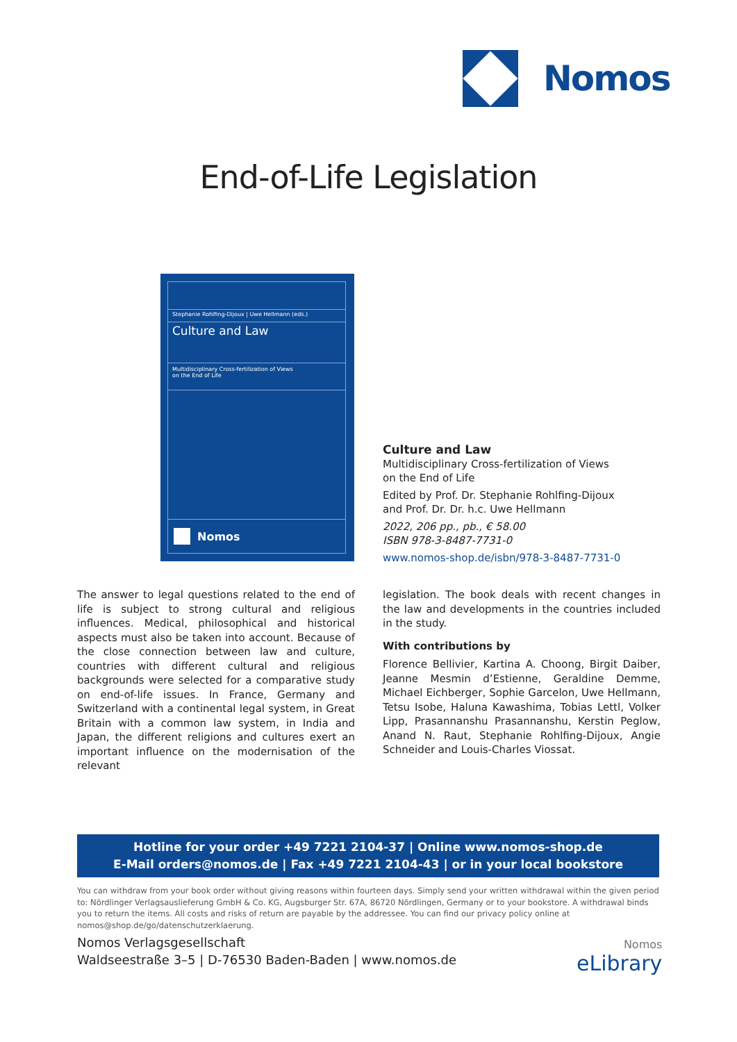Nomos
End-of-Life Legislation
Stephanie Rohlfing-Dijoux | Uwe Hellmann (eds.)
Culture and Law
Multidisciplinary Cross-fertilization of Views
on the End of Life
Nomos
Culture and Law
Multidisciplinary Cross-fertilization of Views
on the End of Life
Edited by Prof. Dr. Stephanie Rohlfing-Dijoux
and Prof. Dr. Dr. h.c. Uwe Hellmann
2022, 206 pp., pb., € 58.00
ISBN 978-3-8487-7731-0
www.nomos-shop.de/isbn/978-3-8487-7731-0
The answer to legal questions related to the end of life is subject to strong cultural and religious influences. Medical, philosophical and historical aspects must also be taken into account. Because of the close connection between law and culture, countries with different cultural and religious backgrounds were selected for a comparative study on end-of-life issues. In France, Germany and Switzerland with a continental legal system, in Great Britain with a common law system, in India and Japan, the different religions and cultures exert an important influence on the modernisation of the relevant
legislation. The book deals with recent changes in the law and developments in the countries included in the study.
With contributions by
Florence Bellivier, Kartina A. Choong, Birgit Daiber, Jeanne Mesmin d’Estienne, Geraldine Demme, Michael Eichberger, Sophie Garcelon, Uwe Hellmann, Tetsu Isobe, Haluna Kawashima, Tobias Lettl, Volker Lipp, Prasannanshu Prasannanshu, Kerstin Peglow, Anand N. Raut, Stephanie Rohlfing-Dijoux, Angie Schneider and Louis-Charles Viossat.
Hotline for your order +49 7221 2104-37 | Online www.nomos-shop.de
E-Mail orders@nomos.de | Fax +49 7221 2104-43 | or in your local bookstore
You can withdraw from your book order without giving reasons within fourteen days. Simply send your written withdrawal within the given period to: Nördlinger Verlagsauslieferung GmbH & Co. KG, Augsburger Str. 67A, 86720 Nördlingen, Germany or to your bookstore. A withdrawal binds you to return the items. All costs and risks of return are payable by the addressee. You can find our privacy policy online at nomos@shop.de/go/datenschutzerklaerung.
Nomos Verlagsgesellschaft
Waldseestraße 3–5 | D-76530 Baden-Baden | www.nomos.de
Nomos
eLibrary